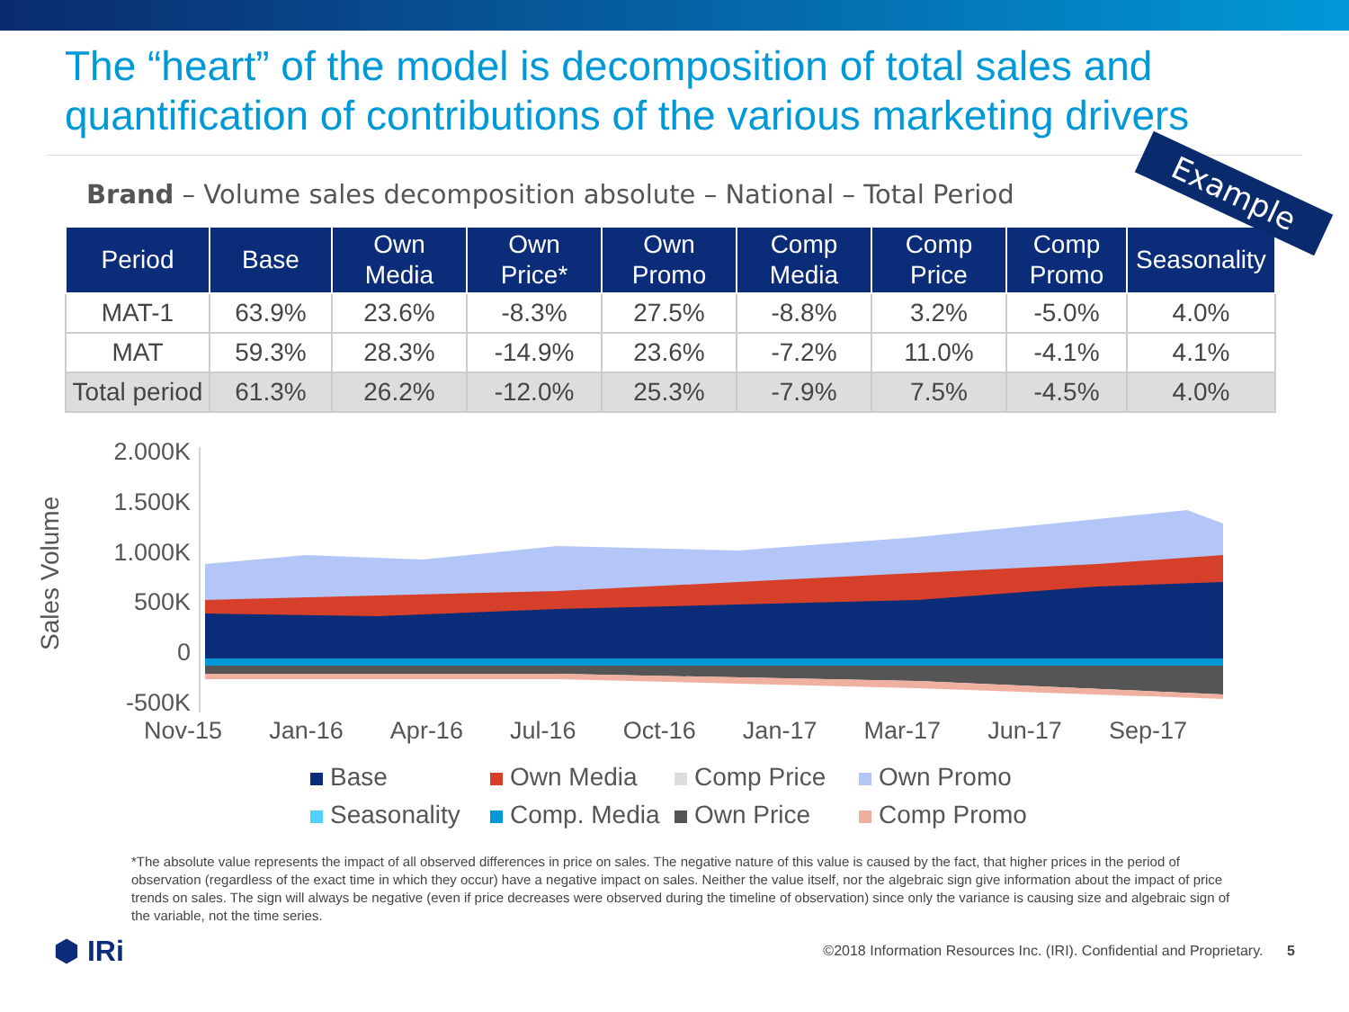The “heart” of the model is decomposition of total sales and quantification of contributions of the various marketing drivers
Example
Brand – Volume sales decomposition absolute – National – Total Period
| Period | Base | Own Media | Own Price* | Own Promo | Comp Media | Comp Price | Comp Promo | Seasonality |
| --- | --- | --- | --- | --- | --- | --- | --- | --- |
| MAT-1 | 63.9% | 23.6% | -8.3% | 27.5% | -8.8% | 3.2% | -5.0% | 4.0% |
| MAT | 59.3% | 28.3% | -14.9% | 23.6% | -7.2% | 11.0% | -4.1% | 4.1% |
| Total period | 61.3% | 26.2% | -12.0% | 25.3% | -7.9% | 7.5% | -4.5% | 4.0% |
Sales Volume
2.000K
1.500K
1.000K
500K
0
-500K
Nov-15 Jan-16 Apr-16 Jul-16 Oct-16 Jan-17 Mar-17 Jun-17 Sep-17
Base Own Media Comp Price Own Promo Seasonality Comp. Media Own Price Comp Promo
*The absolute value represents the impact of all observed differences in price on sales. The negative nature of this value is caused by the fact, that higher prices in the period of observation (regardless of the exact time in which they occur) have a negative impact on sales. Neither the value itself, nor the algebraic sign give information about the impact of price trends on sales. The sign will always be negative (even if price decreases were observed during the timeline of observation) since only the variance is causing size and algebraic sign of the variable, not the time series.
⬢ IRi ©2018 Information Resources Inc. (IRI). Confidential and Proprietary. 5